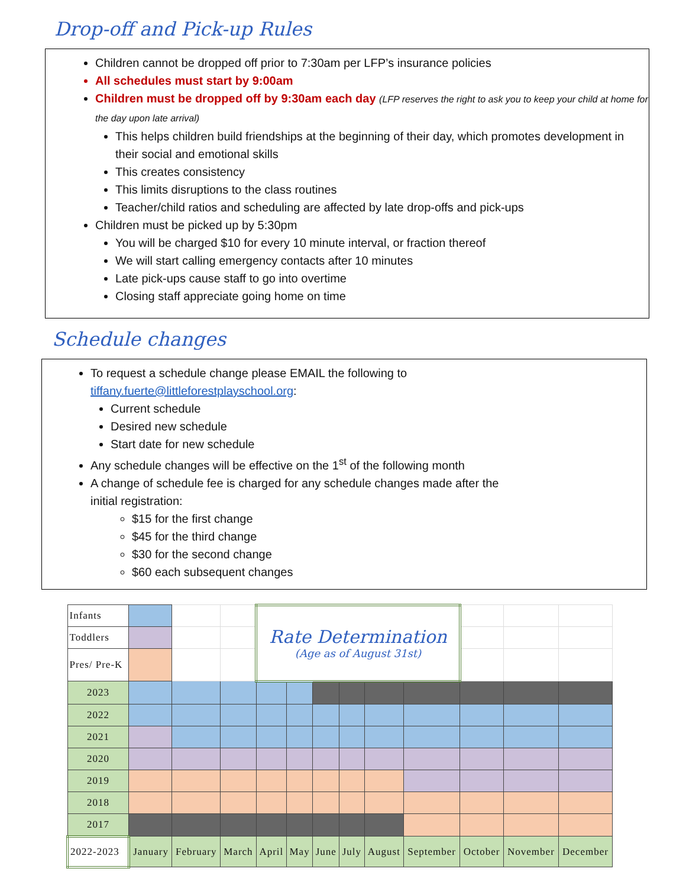Drop-off and Pick-up Rules
Children cannot be dropped off prior to 7:30am per LFP’s insurance policies
All schedules must start by 9:00am
Children must be dropped off by 9:30am each day (LFP reserves the right to ask you to keep your child at home for the day upon late arrival)
This helps children build friendships at the beginning of their day, which promotes development in their social and emotional skills
This creates consistency
This limits disruptions to the class routines
Teacher/child ratios and scheduling are affected by late drop-offs and pick-ups
Children must be picked up by 5:30pm
You will be charged $10 for every 10 minute interval, or fraction thereof
We will start calling emergency contacts after 10 minutes
Late pick-ups cause staff to go into overtime
Closing staff appreciate going home on time
Schedule changes
To request a schedule change please EMAIL the following to tiffany.fuerte@littleforestplayschool.org:
Current schedule
Desired new schedule
Start date for new schedule
Any schedule changes will be effective on the 1<sup>st</sup> of the following month
A change of schedule fee is charged for any schedule changes made after the initial registration:
$15 for the first change
$45 for the third change
$30 for the second change
$60 each subsequent changes
| Infants | | | | Rate Determination (Age as of August 31st) | | | | | | | | |
| Toddlers | | | | | | | | | | | | |
| Pres/ Pre-K | | | | | | | | | | | | |
| 2023 | | | | | | | | | | | | |
| 2022 | | | | | | | | | | | | |
| 2021 | | | | | | | | | | | | |
| 2020 | | | | | | | | | | | | |
| 2019 | | | | | | | | | | | | |
| 2018 | | | | | | | | | | | | |
| 2017 | | | | | | | | | | | | |
| 2022-2023 | January | February | March | April | May | June | July | August | September | October | November | December |